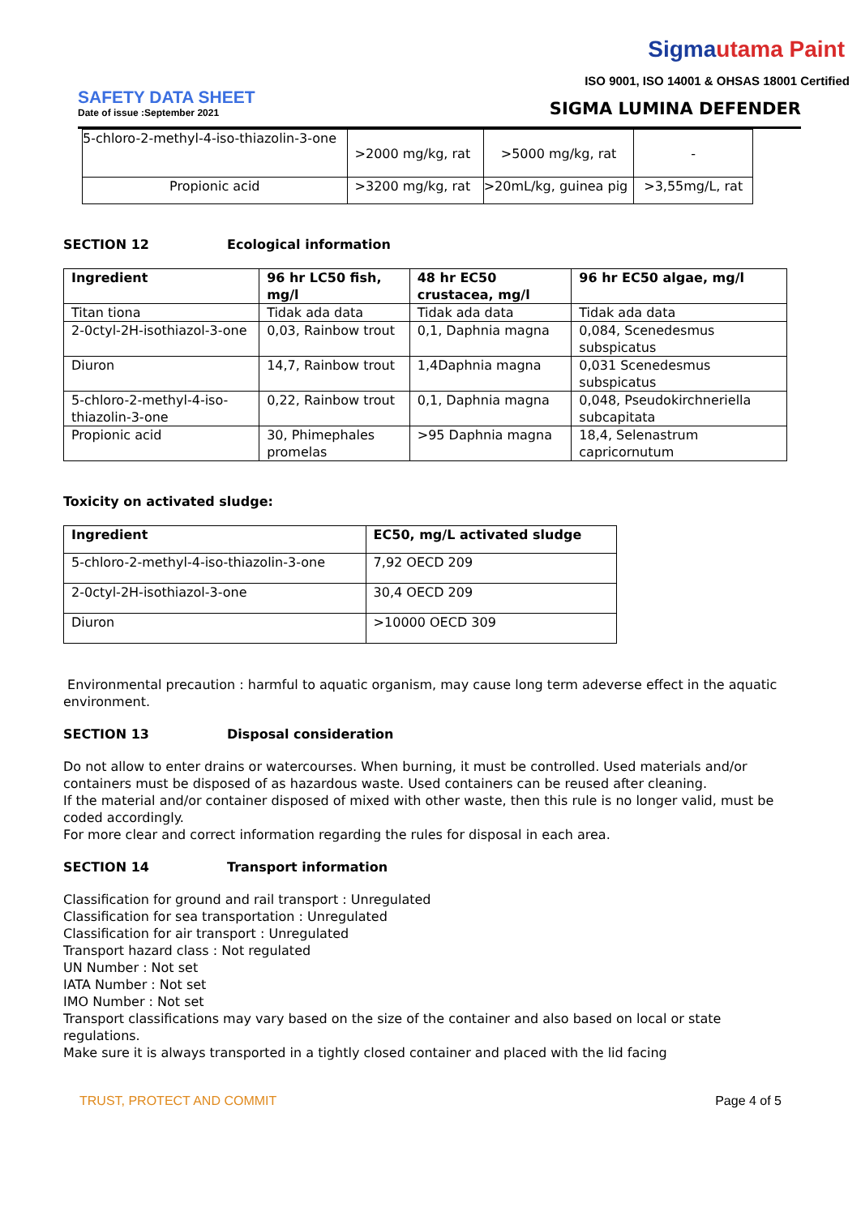Sigmautama Paint
ISO 9001, ISO 14001 & OHSAS 18001 Certified
SAFETY DATA SHEET
Date of issue :September 2021
SIGMA LUMINA DEFENDER
| 5-chloro-2-methyl-4-iso-thiazolin-3-one | >2000 mg/kg, rat | >5000 mg/kg, rat | - |
| Propionic acid | >3200 mg/kg, rat | >20mL/kg, guinea pig | >3,55mg/L, rat |
SECTION 12 Ecological information
| Ingredient | 96 hr LC50 fish, mg/l | 48 hr EC50 crustacea, mg/l | 96 hr EC50 algae, mg/l |
| --- | --- | --- | --- |
| Titan tiona | Tidak ada data | Tidak ada data | Tidak ada data |
| 2-0ctyl-2H-isothiazol-3-one | 0,03, Rainbow trout | 0,1, Daphnia magna | 0,084, Scenedesmus subspicatus |
| Diuron | 14,7, Rainbow trout | 1,4Daphnia magna | 0,031 Scenedesmus subspicatus |
| 5-chloro-2-methyl-4-iso-thiazolin-3-one | 0,22, Rainbow trout | 0,1, Daphnia magna | 0,048, Pseudokirchneriella subcapitata |
| Propionic acid | 30, Phimephales promelas | >95 Daphnia magna | 18,4, Selenastrum capricornutum |
Toxicity on activated sludge:
| Ingredient | EC50, mg/L activated sludge |
| --- | --- |
| 5-chloro-2-methyl-4-iso-thiazolin-3-one | 7,92 OECD 209 |
| 2-0ctyl-2H-isothiazol-3-one | 30,4 OECD 209 |
| Diuron | >10000 OECD 309 |
Environmental precaution : harmful to aquatic organism, may cause long term adeverse effect in the aquatic environment.
SECTION 13 Disposal consideration
Do not allow to enter drains or watercourses. When burning, it must be controlled. Used materials and/or containers must be disposed of as hazardous waste. Used containers can be reused after cleaning.
If the material and/or container disposed of mixed with other waste, then this rule is no longer valid, must be coded accordingly.
For more clear and correct information regarding the rules for disposal in each area.
SECTION 14 Transport information
Classification for ground and rail transport : Unregulated
Classification for sea transportation : Unregulated
Classification for air transport : Unregulated
Transport hazard class : Not regulated
UN Number : Not set
IATA Number : Not set
IMO Number : Not set
Transport classifications may vary based on the size of the container and also based on local or state regulations.
Make sure it is always transported in a tightly closed container and placed with the lid facing
TRUST, PROTECT AND COMMIT Page 4 of 5